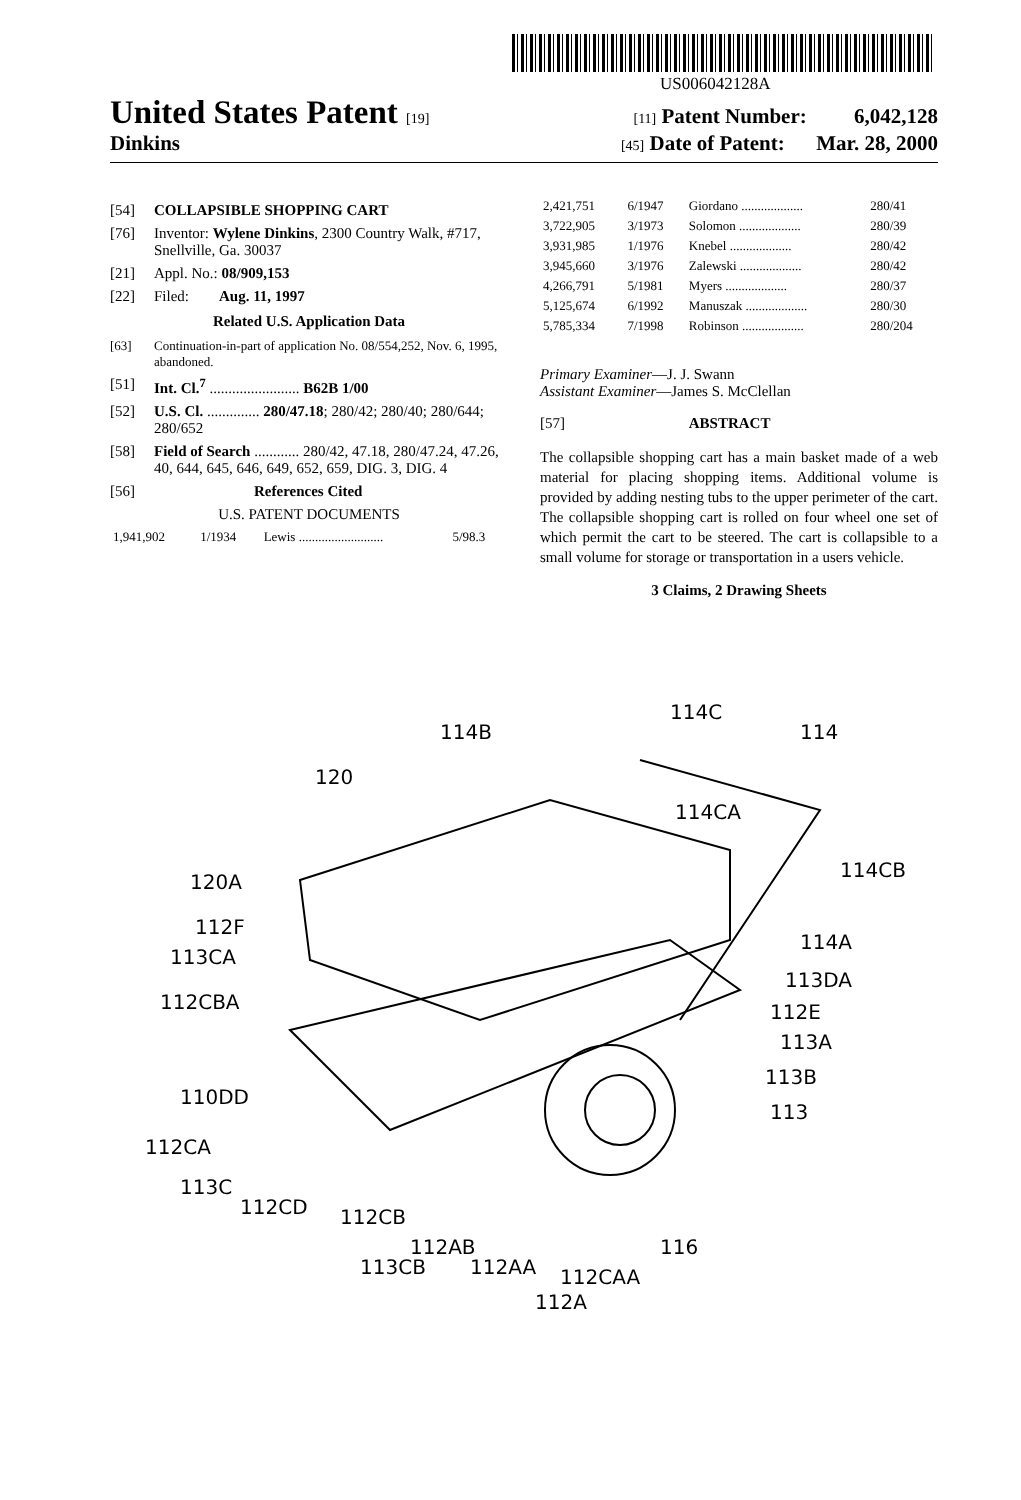US006042128A
United States Patent [19] [11] Patent Number: 6,042,128
Dinkins [45] Date of Patent: Mar. 28, 2000
[54] COLLAPSIBLE SHOPPING CART
[76] Inventor: Wylene Dinkins, 2300 Country Walk, #717, Snellville, Ga. 30037
[21] Appl. No.: 08/909,153
[22] Filed: Aug. 11, 1997
Related U.S. Application Data
[63] Continuation-in-part of application No. 08/554,252, Nov. 6, 1995, abandoned.
[51] Int. Cl.<sup>7</sup> ........................ B62B 1/00
[52] U.S. Cl. .............. 280/47.18; 280/42; 280/40; 280/644; 280/652
[58] Field of Search ............ 280/42, 47.18, 280/47.24, 47.26, 40, 644, 645, 646, 649, 652, 659, DIG. 3, DIG. 4
[56] References Cited
U.S. PATENT DOCUMENTS
| 1,941,902 | 1/1934 | Lewis .......................... | 5/98.3 |
| 2,421,751 | 6/1947 | Giordano ................... | 280/41 |
| 3,722,905 | 3/1973 | Solomon ................... | 280/39 |
| 3,931,985 | 1/1976 | Knebel ................... | 280/42 |
| 3,945,660 | 3/1976 | Zalewski ................... | 280/42 |
| 4,266,791 | 5/1981 | Myers ................... | 280/37 |
| 5,125,674 | 6/1992 | Manuszak ................... | 280/30 |
| 5,785,334 | 7/1998 | Robinson ................... | 280/204 |
Primary Examiner—J. J. Swann
Assistant Examiner—James S. McClellan
[57] ABSTRACT
The collapsible shopping cart has a main basket made of a web material for placing shopping items. Additional volume is provided by adding nesting tubs to the upper perimeter of the cart. The collapsible shopping cart is rolled on four wheel one set of which permit the cart to be steered. The cart is collapsible to a small volume for storage or transportation in a users vehicle.
3 Claims, 2 Drawing Sheets
114B
114C
114
120
114CA
114CB
120A
114A
112F
113CA
113DA
112CBA 112E
113A
113B
110DD
113
112CA
113C
112CD 112CB
116
113CB
112AB
112AA 112CAA
112A